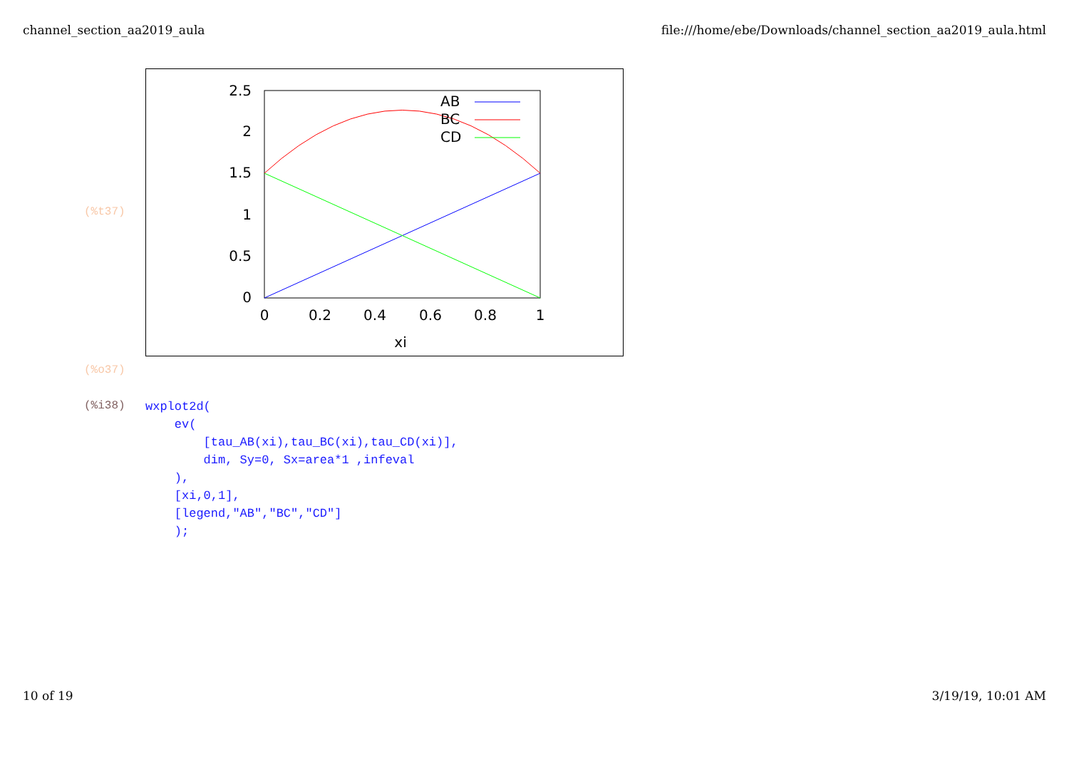channel_section_aa2019_aula file:///home/ebe/Downloads/channel_section_aa2019_aula.html
(%t37)
2.5
2
1.5
1
0.5
0
0
0.2
0.4
0.6
0.8
1
xi
AB
BC
CD
(%o37)
(%i38)
wxplot2d(
    ev(
        [tau_AB(xi),tau_BC(xi),tau_CD(xi)],
        dim, Sy=0, Sx=area*1 ,infeval
    ),
    [xi,0,1],
    [legend,"AB","BC","CD"]
    );
10 of 19 3/19/19, 10:01 AM